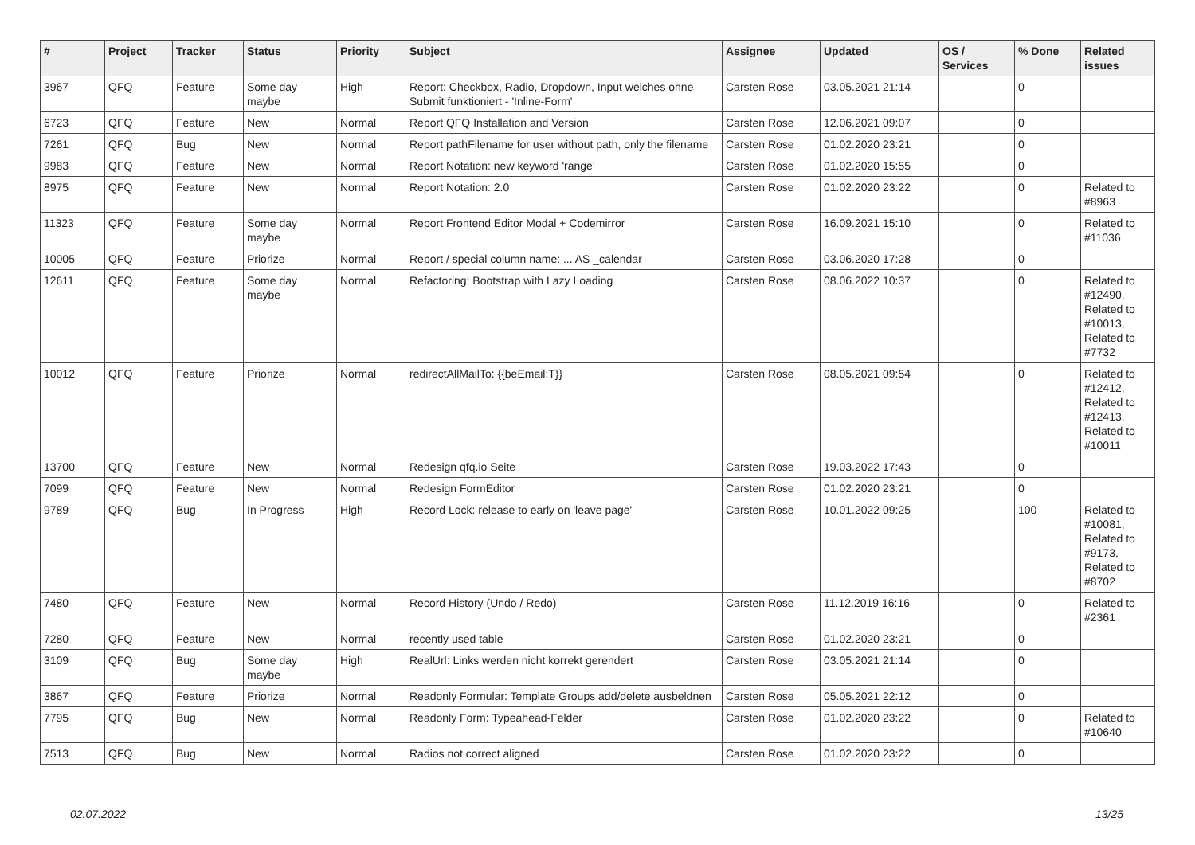| # | Project | Tracker | Status | Priority | Subject | Assignee | Updated | OS / Services | % Done | Related issues |
| --- | --- | --- | --- | --- | --- | --- | --- | --- | --- | --- |
| 3967 | QFQ | Feature | Some day maybe | High | Report: Checkbox, Radio, Dropdown, Input welches ohne Submit funktioniert - 'Inline-Form' | Carsten Rose | 03.05.2021 21:14 | | 0 | |
| 6723 | QFQ | Feature | New | Normal | Report QFQ Installation and Version | Carsten Rose | 12.06.2021 09:07 | | 0 | |
| 7261 | QFQ | Bug | New | Normal | Report pathFilename for user without path, only the filename | Carsten Rose | 01.02.2020 23:21 | | 0 | |
| 9983 | QFQ | Feature | New | Normal | Report Notation: new keyword 'range' | Carsten Rose | 01.02.2020 15:55 | | 0 | |
| 8975 | QFQ | Feature | New | Normal | Report Notation: 2.0 | Carsten Rose | 01.02.2020 23:22 | | 0 | Related to #8963 |
| 11323 | QFQ | Feature | Some day maybe | Normal | Report Frontend Editor Modal + Codemirror | Carsten Rose | 16.09.2021 15:10 | | 0 | Related to #11036 |
| 10005 | QFQ | Feature | Priorize | Normal | Report / special column name: ... AS _calendar | Carsten Rose | 03.06.2020 17:28 | | 0 | |
| 12611 | QFQ | Feature | Some day maybe | Normal | Refactoring: Bootstrap with Lazy Loading | Carsten Rose | 08.06.2022 10:37 | | 0 | Related to #12490, Related to #10013, Related to #7732 |
| 10012 | QFQ | Feature | Priorize | Normal | redirectAllMailTo: {{beEmail:T}} | Carsten Rose | 08.05.2021 09:54 | | 0 | Related to #12412, Related to #12413, Related to #10011 |
| 13700 | QFQ | Feature | New | Normal | Redesign qfq.io Seite | Carsten Rose | 19.03.2022 17:43 | | 0 | |
| 7099 | QFQ | Feature | New | Normal | Redesign FormEditor | Carsten Rose | 01.02.2020 23:21 | | 0 | |
| 9789 | QFQ | Bug | In Progress | High | Record Lock: release to early on 'leave page' | Carsten Rose | 10.01.2022 09:25 | | 100 | Related to #10081, Related to #9173, Related to #8702 |
| 7480 | QFQ | Feature | New | Normal | Record History (Undo / Redo) | Carsten Rose | 11.12.2019 16:16 | | 0 | Related to #2361 |
| 7280 | QFQ | Feature | New | Normal | recently used table | Carsten Rose | 01.02.2020 23:21 | | 0 | |
| 3109 | QFQ | Bug | Some day maybe | High | RealUrl: Links werden nicht korrekt gerendert | Carsten Rose | 03.05.2021 21:14 | | 0 | |
| 3867 | QFQ | Feature | Priorize | Normal | Readonly Formular: Template Groups add/delete ausbeldnen | Carsten Rose | 05.05.2021 22:12 | | 0 | |
| 7795 | QFQ | Bug | New | Normal | Readonly Form: Typeahead-Felder | Carsten Rose | 01.02.2020 23:22 | | 0 | Related to #10640 |
| 7513 | QFQ | Bug | New | Normal | Radios not correct aligned | Carsten Rose | 01.02.2020 23:22 | | 0 | |
02.07.2022 13/25